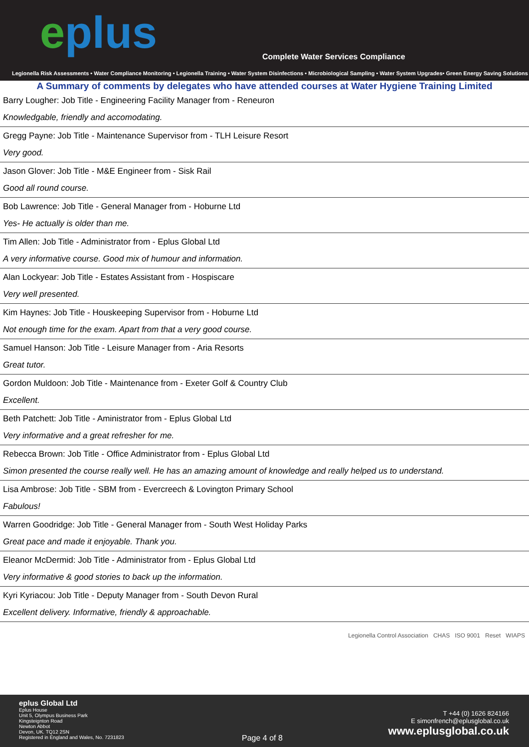eplus
Complete Water Services Compliance
Legionella Risk Assessments • Water Compliance Monitoring • Legionella Training • Water System Disinfections • Microbiological Sampling • Water System Upgrades• Green Energy Saving Solutions
A Summary of comments by delegates who have attended courses at Water Hygiene Training Limited
Barry Lougher: Job Title - Engineering Facility Manager from - Reneuron
Knowledgable, friendly and accomodating.
Gregg Payne: Job Title - Maintenance Supervisor from - TLH Leisure Resort
Very good.
Jason Glover: Job Title - M&E Engineer from - Sisk Rail
Good all round course.
Bob Lawrence: Job Title - General Manager from - Hoburne Ltd
Yes- He actually is older than me.
Tim Allen: Job Title - Administrator from - Eplus Global Ltd
A very informative course. Good mix of humour and information.
Alan Lockyear: Job Title - Estates Assistant from - Hospiscare
Very well presented.
Kim Haynes: Job Title - Houskeeping Supervisor from - Hoburne Ltd
Not enough time for the exam. Apart from that a very good course.
Samuel Hanson: Job Title - Leisure Manager from - Aria Resorts
Great tutor.
Gordon Muldoon: Job Title - Maintenance from - Exeter Golf & Country Club
Excellent.
Beth Patchett: Job Title - Aministrator from - Eplus Global Ltd
Very informative and a great refresher for me.
Rebecca Brown: Job Title - Office Administrator from - Eplus Global Ltd
Simon presented the course really well. He has an amazing amount of knowledge and really helped us to understand.
Lisa Ambrose: Job Title - SBM from - Evercreech & Lovington Primary School
Fabulous!
Warren Goodridge: Job Title - General Manager from - South West Holiday Parks
Great pace and made it enjoyable. Thank you.
Eleanor McDermid: Job Title - Administrator from - Eplus Global Ltd
Very informative & good stories to back up the information.
Kyri Kyriacou: Job Title - Deputy Manager from - South Devon Rural
Excellent delivery. Informative, friendly & approachable.
Legionella Control Association CHAS ISO 9001 Reset WIAPS
eplus Global Ltd
Eplus House
Unit 5, Olympus Business Park
Kingsteignton Road
Newton Abbot
Devon, UK. TQ12 2SN
Registered in England and Wales, No. 7231823
Page 4 of 8
T +44 (0) 1626 824166
E simonfrench@eplusglobal.co.uk
www.eplusglobal.co.uk